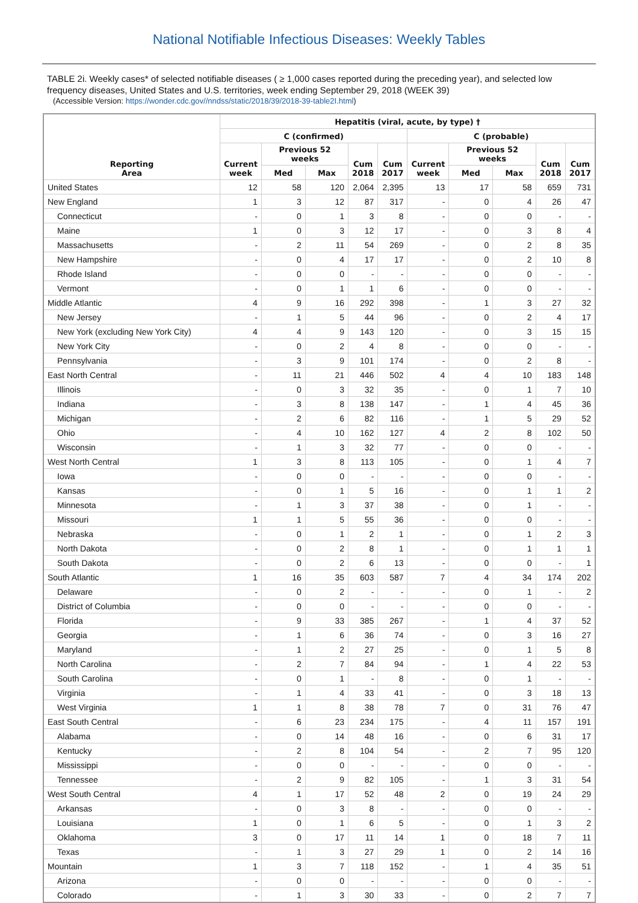National Notifiable Infectious Diseases: Weekly Tables
TABLE 2i. Weekly cases* of selected notifiable diseases ( ≥ 1,000 cases reported during the preceding year), and selected low frequency diseases, United States and U.S. territories, week ending September 29, 2018 (WEEK 39)
(Accessible Version: https://wonder.cdc.gov//nndss/static/2018/39/2018-39-table2I.html)
| Reporting Area | Hepatitis (viral, acute, by type) † | | | | | | | | | |
| --- | --- | --- | --- | --- | --- | --- | --- | --- | --- | --- |
| | C (confirmed) | | | | | C (probable) | | | | |
| | Current week | Previous 52 weeks | | Cum 2018 | Cum 2017 | Current week | Previous 52 weeks | | Cum 2018 | Cum 2017 |
| | | Med | Max | | | | Med | Max | | |
| United States | 12 | 58 | 120 | 2,064 | 2,395 | 13 | 17 | 58 | 659 | 731 |
| New England | 1 | 3 | 12 | 87 | 317 | - | 0 | 4 | 26 | 47 |
| Connecticut | - | 0 | 1 | 3 | 8 | - | 0 | 0 | - | - |
| Maine | 1 | 0 | 3 | 12 | 17 | - | 0 | 3 | 8 | 4 |
| Massachusetts | - | 2 | 11 | 54 | 269 | - | 0 | 2 | 8 | 35 |
| New Hampshire | - | 0 | 4 | 17 | 17 | - | 0 | 2 | 10 | 8 |
| Rhode Island | - | 0 | 0 | - | - | - | 0 | 0 | - | - |
| Vermont | - | 0 | 1 | 1 | 6 | - | 0 | 0 | - | - |
| Middle Atlantic | 4 | 9 | 16 | 292 | 398 | - | 1 | 3 | 27 | 32 |
| New Jersey | - | 1 | 5 | 44 | 96 | - | 0 | 2 | 4 | 17 |
| New York (excluding New York City) | 4 | 4 | 9 | 143 | 120 | - | 0 | 3 | 15 | 15 |
| New York City | - | 0 | 2 | 4 | 8 | - | 0 | 0 | - | - |
| Pennsylvania | - | 3 | 9 | 101 | 174 | - | 0 | 2 | 8 | - |
| East North Central | - | 11 | 21 | 446 | 502 | 4 | 4 | 10 | 183 | 148 |
| Illinois | - | 0 | 3 | 32 | 35 | - | 0 | 1 | 7 | 10 |
| Indiana | - | 3 | 8 | 138 | 147 | - | 1 | 4 | 45 | 36 |
| Michigan | - | 2 | 6 | 82 | 116 | - | 1 | 5 | 29 | 52 |
| Ohio | - | 4 | 10 | 162 | 127 | 4 | 2 | 8 | 102 | 50 |
| Wisconsin | - | 1 | 3 | 32 | 77 | - | 0 | 0 | - | - |
| West North Central | 1 | 3 | 8 | 113 | 105 | - | 0 | 1 | 4 | 7 |
| Iowa | - | 0 | 0 | - | - | - | 0 | 0 | - | - |
| Kansas | - | 0 | 1 | 5 | 16 | - | 0 | 1 | 1 | 2 |
| Minnesota | - | 1 | 3 | 37 | 38 | - | 0 | 1 | - | - |
| Missouri | 1 | 1 | 5 | 55 | 36 | - | 0 | 0 | - | - |
| Nebraska | - | 0 | 1 | 2 | 1 | - | 0 | 1 | 2 | 3 |
| North Dakota | - | 0 | 2 | 8 | 1 | - | 0 | 1 | 1 | 1 |
| South Dakota | - | 0 | 2 | 6 | 13 | - | 0 | 0 | - | 1 |
| South Atlantic | 1 | 16 | 35 | 603 | 587 | 7 | 4 | 34 | 174 | 202 |
| Delaware | - | 0 | 2 | - | - | - | 0 | 1 | - | 2 |
| District of Columbia | - | 0 | 0 | - | - | - | 0 | 0 | - | - |
| Florida | - | 9 | 33 | 385 | 267 | - | 1 | 4 | 37 | 52 |
| Georgia | - | 1 | 6 | 36 | 74 | - | 0 | 3 | 16 | 27 |
| Maryland | - | 1 | 2 | 27 | 25 | - | 0 | 1 | 5 | 8 |
| North Carolina | - | 2 | 7 | 84 | 94 | - | 1 | 4 | 22 | 53 |
| South Carolina | - | 0 | 1 | - | 8 | - | 0 | 1 | - | - |
| Virginia | - | 1 | 4 | 33 | 41 | - | 0 | 3 | 18 | 13 |
| West Virginia | 1 | 1 | 8 | 38 | 78 | 7 | 0 | 31 | 76 | 47 |
| East South Central | - | 6 | 23 | 234 | 175 | - | 4 | 11 | 157 | 191 |
| Alabama | - | 0 | 14 | 48 | 16 | - | 0 | 6 | 31 | 17 |
| Kentucky | - | 2 | 8 | 104 | 54 | - | 2 | 7 | 95 | 120 |
| Mississippi | - | 0 | 0 | - | - | - | 0 | 0 | - | - |
| Tennessee | - | 2 | 9 | 82 | 105 | - | 1 | 3 | 31 | 54 |
| West South Central | 4 | 1 | 17 | 52 | 48 | 2 | 0 | 19 | 24 | 29 |
| Arkansas | - | 0 | 3 | 8 | - | - | 0 | 0 | - | - |
| Louisiana | 1 | 0 | 1 | 6 | 5 | - | 0 | 1 | 3 | 2 |
| Oklahoma | 3 | 0 | 17 | 11 | 14 | 1 | 0 | 18 | 7 | 11 |
| Texas | - | 1 | 3 | 27 | 29 | 1 | 0 | 2 | 14 | 16 |
| Mountain | 1 | 3 | 7 | 118 | 152 | - | 1 | 4 | 35 | 51 |
| Arizona | - | 0 | 0 | - | - | - | 0 | 0 | - | - |
| Colorado | - | 1 | 3 | 30 | 33 | - | 0 | 2 | 7 | 7 |